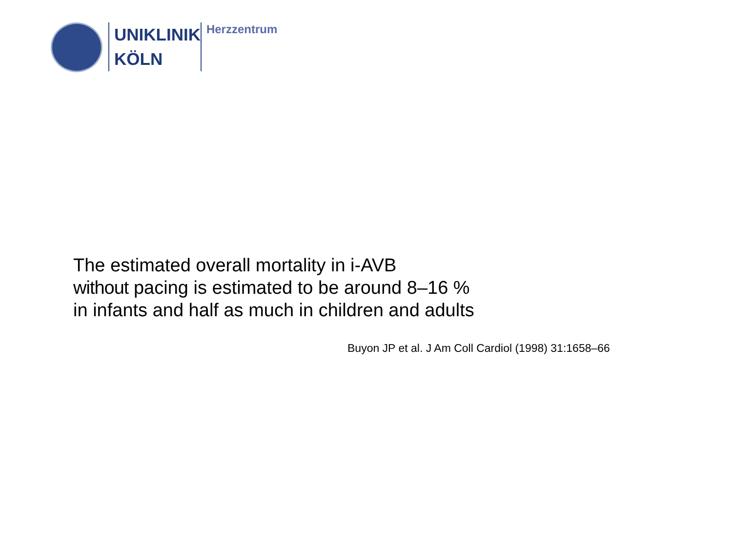UNIKLINIK
KÖLN
Herzzentrum
The estimated overall mortality in i-AVB
without pacing is estimated to be around 8–16 %
in infants and half as much in children and adults
Buyon JP et al. J Am Coll Cardiol (1998) 31:1658–66